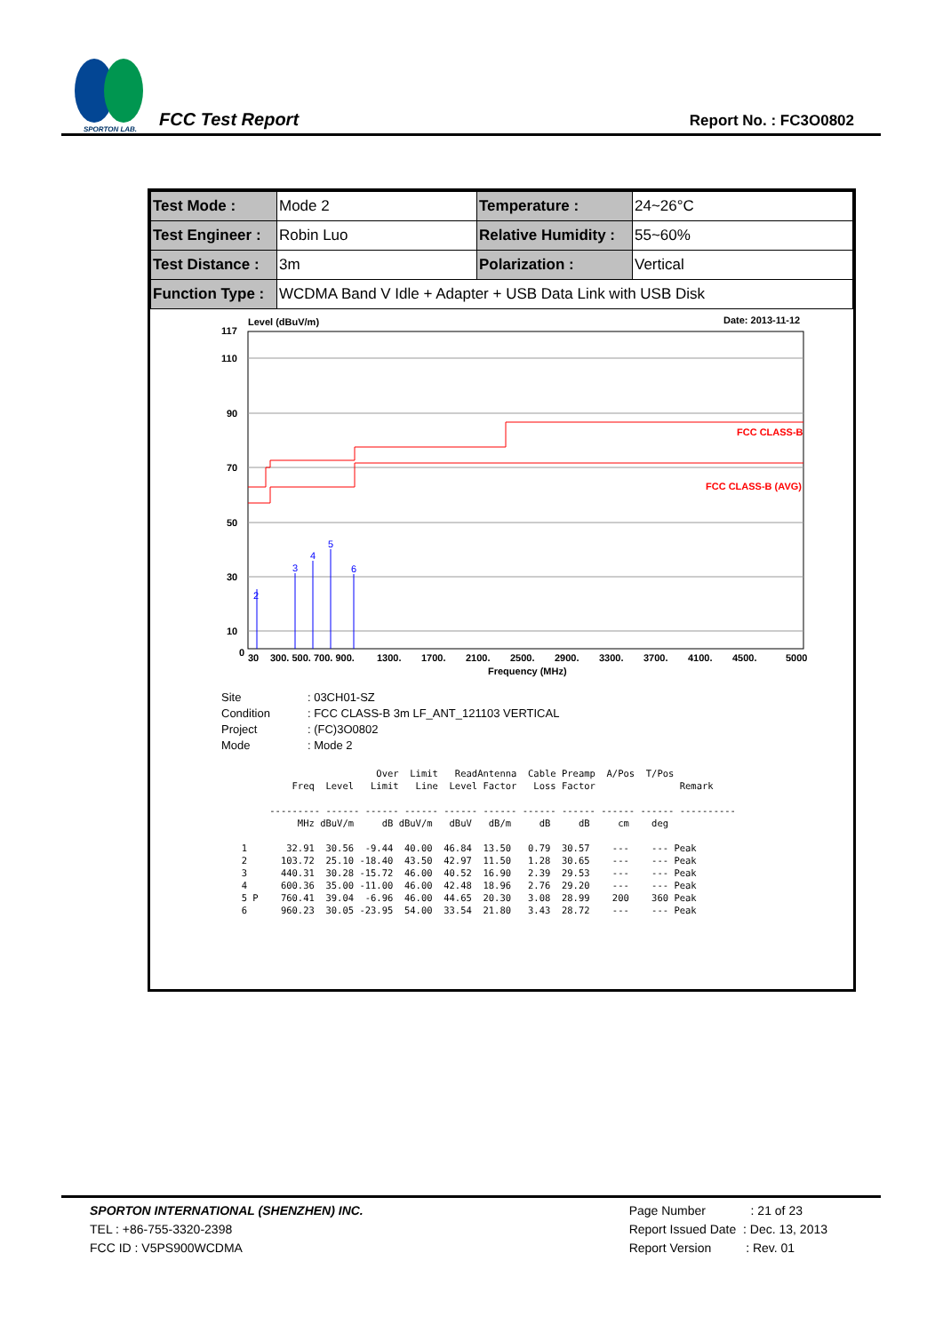SPORTON LAB.
FCC Test Report
Report No. : FC3O0802
| Test Mode : | Mode 2 | Temperature : | 24~26°C |
| Test Engineer : | Robin Luo | Relative Humidity : | 55~60% |
| Test Distance : | 3m | Polarization : | Vertical |
| Function Type : | WCDMA Band V Idle + Adapter + USB Data Link with USB Disk | | |
Level (dBuV/m)
Date: 2013-11-12
117
110
90
70
50
30
10
0
30
300. 500. 700. 900.
1300.
1700.
2100.
2500.
2900.
3300.
3700.
4100.
4500.
5000
Frequency (MHz)
FCC CLASS-B
FCC CLASS-B (AVG)
2
3
4
5
6
| Site | : 03CH01-SZ |
| Condition | : FCC CLASS-B 3m LF_ANT_121103 VERTICAL |
| Project | : (FC)3O0802 |
| Mode | : Mode 2 |
                          Over  Limit   ReadAntenna  Cable Preamp  A/Pos  T/Pos
           Freq  Level   Limit   Line  Level Factor   Loss Factor               Remark

       --------- ------ ------ ------ ------ ------ ------ ------ ------ ------ ----------
            MHz dBuV/m     dB dBuV/m   dBuV   dB/m     dB     dB     cm    deg

  1       32.91  30.56  -9.44  40.00  46.84  13.50   0.79  30.57    ---    --- Peak
  2      103.72  25.10 -18.40  43.50  42.97  11.50   1.28  30.65    ---    --- Peak
  3      440.31  30.28 -15.72  46.00  40.52  16.90   2.39  29.53    ---    --- Peak
  4      600.36  35.00 -11.00  46.00  42.48  18.96   2.76  29.20    ---    --- Peak
  5 P    760.41  39.04  -6.96  46.00  44.65  20.30   3.08  28.99    200    360 Peak
  6      960.23  30.05 -23.95  54.00  33.54  21.80   3.43  28.72    ---    --- Peak
SPORTON INTERNATIONAL (SHENZHEN) INC.
TEL : +86-755-3320-2398
FCC ID : V5PS900WCDMA
Page Number : 21 of 23
Report Issued Date : Dec. 13, 2013
Report Version : Rev. 01